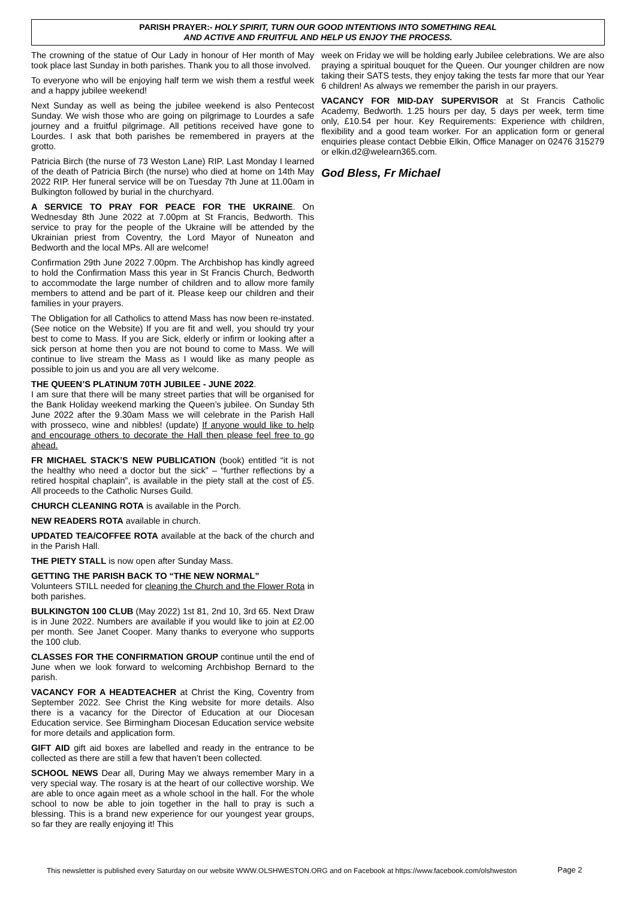PARISH PRAYER:- HOLY SPIRIT, TURN OUR GOOD INTENTIONS INTO SOMETHING REAL
AND ACTIVE AND FRUITFUL AND HELP US ENJOY THE PROCESS.
The crowning of the statue of Our Lady in honour of Her month of May took place last Sunday in both parishes. Thank you to all those involved.
To everyone who will be enjoying half term we wish them a restful week and a happy jubilee weekend!
Next Sunday as well as being the jubilee weekend is also Pentecost Sunday. We wish those who are going on pilgrimage to Lourdes a safe journey and a fruitful pilgrimage. All petitions received have gone to Lourdes. I ask that both parishes be remembered in prayers at the grotto.
Patricia Birch (the nurse of 73 Weston Lane) RIP. Last Monday I learned of the death of Patricia Birch (the nurse) who died at home on 14th May 2022 RIP. Her funeral service will be on Tuesday 7th June at 11.00am in Bulkington followed by burial in the churchyard.
A SERVICE TO PRAY FOR PEACE FOR THE UKRAINE. On Wednesday 8th June 2022 at 7.00pm at St Francis, Bedworth. This service to pray for the people of the Ukraine will be attended by the Ukrainian priest from Coventry, the Lord Mayor of Nuneaton and Bedworth and the local MPs. All are welcome!
Confirmation 29th June 2022 7.00pm. The Archbishop has kindly agreed to hold the Confirmation Mass this year in St Francis Church, Bedworth to accommodate the large number of children and to allow more family members to attend and be part of it. Please keep our children and their families in your prayers.
The Obligation for all Catholics to attend Mass has now been re-instated. (See notice on the Website) If you are fit and well, you should try your best to come to Mass. If you are Sick, elderly or infirm or looking after a sick person at home then you are not bound to come to Mass. We will continue to live stream the Mass as I would like as many people as possible to join us and you are all very welcome.
THE QUEEN’S PLATINUM 70TH JUBILEE - JUNE 2022.
I am sure that there will be many street parties that will be organised for the Bank Holiday weekend marking the Queen’s jubilee. On Sunday 5th June 2022 after the 9.30am Mass we will celebrate in the Parish Hall with prosseco, wine and nibbles! (update) If anyone would like to help and encourage others to decorate the Hall then please feel free to go ahead.
FR MICHAEL STACK’S NEW PUBLICATION (book) entitled “it is not the healthy who need a doctor but the sick” – “further reflections by a retired hospital chaplain”, is available in the piety stall at the cost of £5. All proceeds to the Catholic Nurses Guild.
CHURCH CLEANING ROTA is available in the Porch.
NEW READERS ROTA available in church.
UPDATED TEA/COFFEE ROTA available at the back of the church and in the Parish Hall.
THE PIETY STALL is now open after Sunday Mass.
GETTING THE PARISH BACK TO “THE NEW NORMAL”
Volunteers STILL needed for cleaning the Church and the Flower Rota in both parishes.
BULKINGTON 100 CLUB (May 2022) 1st 81, 2nd 10, 3rd 65. Next Draw is in June 2022. Numbers are available if you would like to join at £2.00 per month. See Janet Cooper. Many thanks to everyone who supports the 100 club.
CLASSES FOR THE CONFIRMATION GROUP continue until the end of June when we look forward to welcoming Archbishop Bernard to the parish.
VACANCY FOR A HEADTEACHER at Christ the King, Coventry from September 2022. See Christ the King website for more details. Also there is a vacancy for the Director of Education at our Diocesan Education service. See Birmingham Diocesan Education service website for more details and application form.
GIFT AID gift aid boxes are labelled and ready in the entrance to be collected as there are still a few that haven’t been collected.
SCHOOL NEWS Dear all, During May we always remember Mary in a very special way. The rosary is at the heart of our collective worship. We are able to once again meet as a whole school in the hall. For the whole school to now be able to join together in the hall to pray is such a blessing. This is a brand new experience for our youngest year groups, so far they are really enjoying it! This
week on Friday we will be holding early Jubilee celebrations. We are also praying a spiritual bouquet for the Queen. Our younger children are now taking their SATS tests, they enjoy taking the tests far more that our Year 6 children! As always we remember the parish in our prayers.
VACANCY FOR MID-DAY SUPERVISOR at St Francis Catholic Academy, Bedworth. 1.25 hours per day, 5 days per week, term time only, £10.54 per hour. Key Requirements: Experience with children, flexibility and a good team worker. For an application form or general enquiries please contact Debbie Elkin, Office Manager on 02476 315279 or elkin.d2@welearn365.com.
God Bless, Fr Michael
This newsletter is published every Saturday on our website WWW.OLSHWESTON.ORG and on Facebook at https://www.facebook.com/olshweston
Page 2